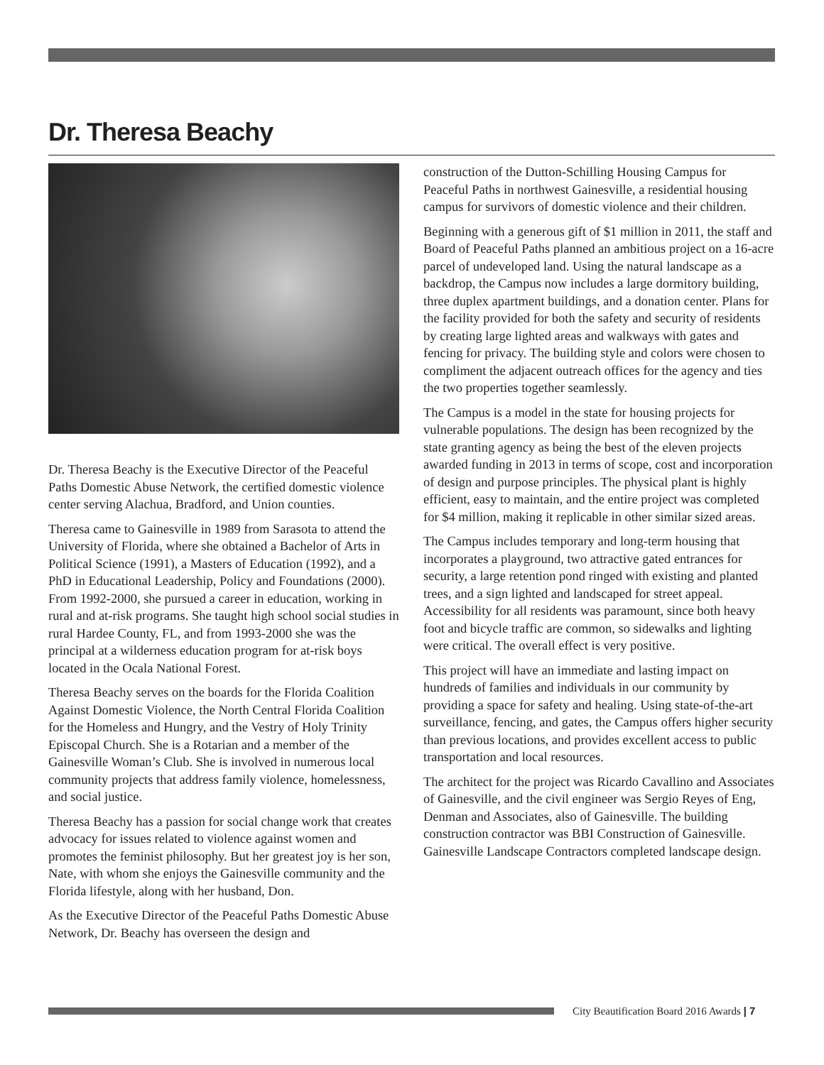Dr. Theresa Beachy
Dr. Theresa Beachy is the Executive Director of the Peaceful Paths Domestic Abuse Network, the certified domestic violence center serving Alachua, Bradford, and Union counties.
Theresa came to Gainesville in 1989 from Sarasota to attend the University of Florida, where she obtained a Bachelor of Arts in Political Science (1991), a Masters of Education (1992), and a PhD in Educational Leadership, Policy and Foundations (2000). From 1992-2000, she pursued a career in education, working in rural and at-risk programs. She taught high school social studies in rural Hardee County, FL, and from 1993-2000 she was the principal at a wilderness education program for at-risk boys located in the Ocala National Forest.
Theresa Beachy serves on the boards for the Florida Coalition Against Domestic Violence, the North Central Florida Coalition for the Homeless and Hungry, and the Vestry of Holy Trinity Episcopal Church. She is a Rotarian and a member of the Gainesville Woman’s Club. She is involved in numerous local community projects that address family violence, homelessness, and social justice.
Theresa Beachy has a passion for social change work that creates advocacy for issues related to violence against women and promotes the feminist philosophy. But her greatest joy is her son, Nate, with whom she enjoys the Gainesville community and the Florida lifestyle, along with her husband, Don.
As the Executive Director of the Peaceful Paths Domestic Abuse Network, Dr. Beachy has overseen the design and
construction of the Dutton-Schilling Housing Campus for Peaceful Paths in northwest Gainesville, a residential housing campus for survivors of domestic violence and their children.
Beginning with a generous gift of $1 million in 2011, the staff and Board of Peaceful Paths planned an ambitious project on a 16-acre parcel of undeveloped land. Using the natural landscape as a backdrop, the Campus now includes a large dormitory building, three duplex apartment buildings, and a donation center. Plans for the facility provided for both the safety and security of residents by creating large lighted areas and walkways with gates and fencing for privacy. The building style and colors were chosen to compliment the adjacent outreach offices for the agency and ties the two properties together seamlessly.
The Campus is a model in the state for housing projects for vulnerable populations. The design has been recognized by the state granting agency as being the best of the eleven projects awarded funding in 2013 in terms of scope, cost and incorporation of design and purpose principles. The physical plant is highly efficient, easy to maintain, and the entire project was completed for $4 million, making it replicable in other similar sized areas.
The Campus includes temporary and long-term housing that incorporates a playground, two attractive gated entrances for security, a large retention pond ringed with existing and planted trees, and a sign lighted and landscaped for street appeal. Accessibility for all residents was paramount, since both heavy foot and bicycle traffic are common, so sidewalks and lighting were critical. The overall effect is very positive.
This project will have an immediate and lasting impact on hundreds of families and individuals in our community by providing a space for safety and healing. Using state-of-the-art surveillance, fencing, and gates, the Campus offers higher security than previous locations, and provides excellent access to public transportation and local resources.
The architect for the project was Ricardo Cavallino and Associates of Gainesville, and the civil engineer was Sergio Reyes of Eng, Denman and Associates, also of Gainesville. The building construction contractor was BBI Construction of Gainesville. Gainesville Landscape Contractors completed landscape design.
City Beautification Board 2016 Awards | 7